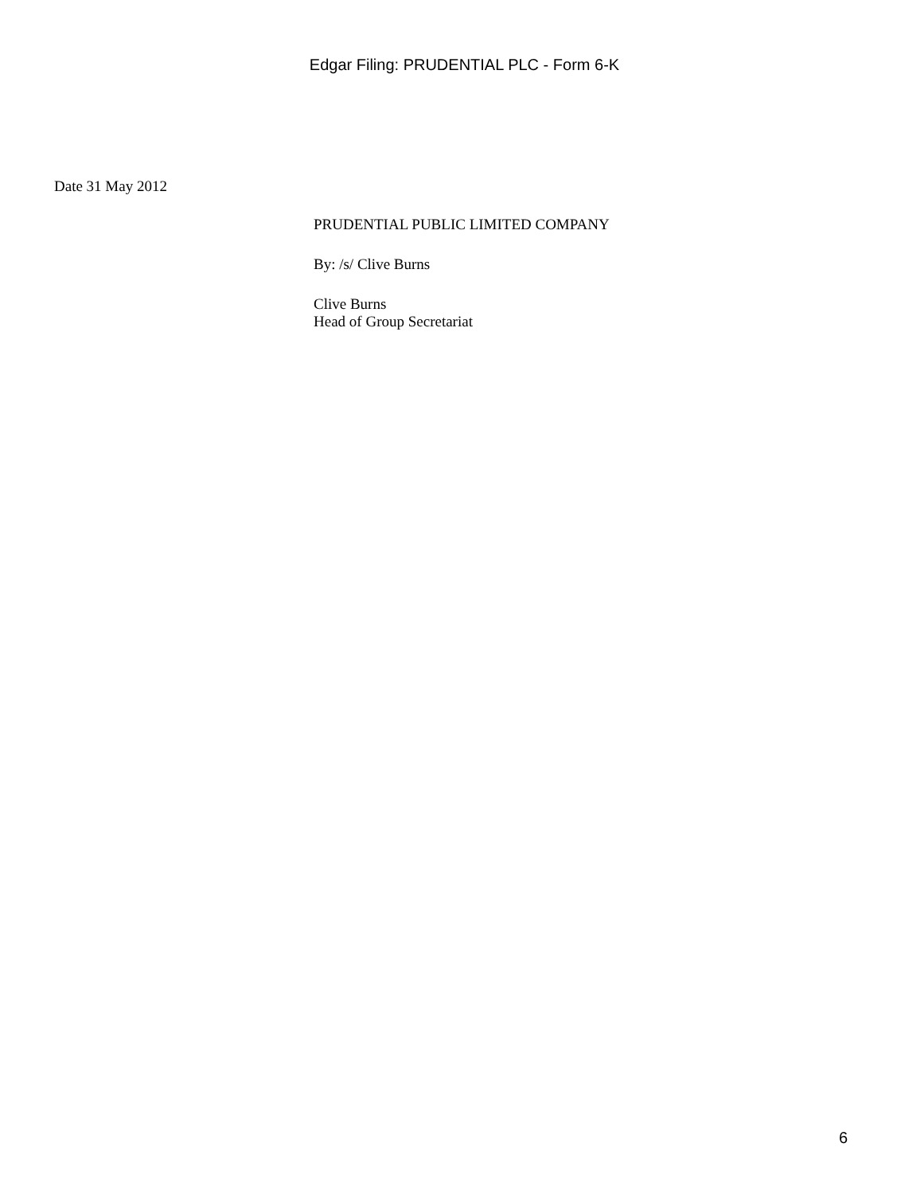Edgar Filing: PRUDENTIAL PLC - Form 6-K
Date 31 May 2012
PRUDENTIAL PUBLIC LIMITED COMPANY
By: /s/ Clive Burns
Clive Burns
Head of Group Secretariat
6